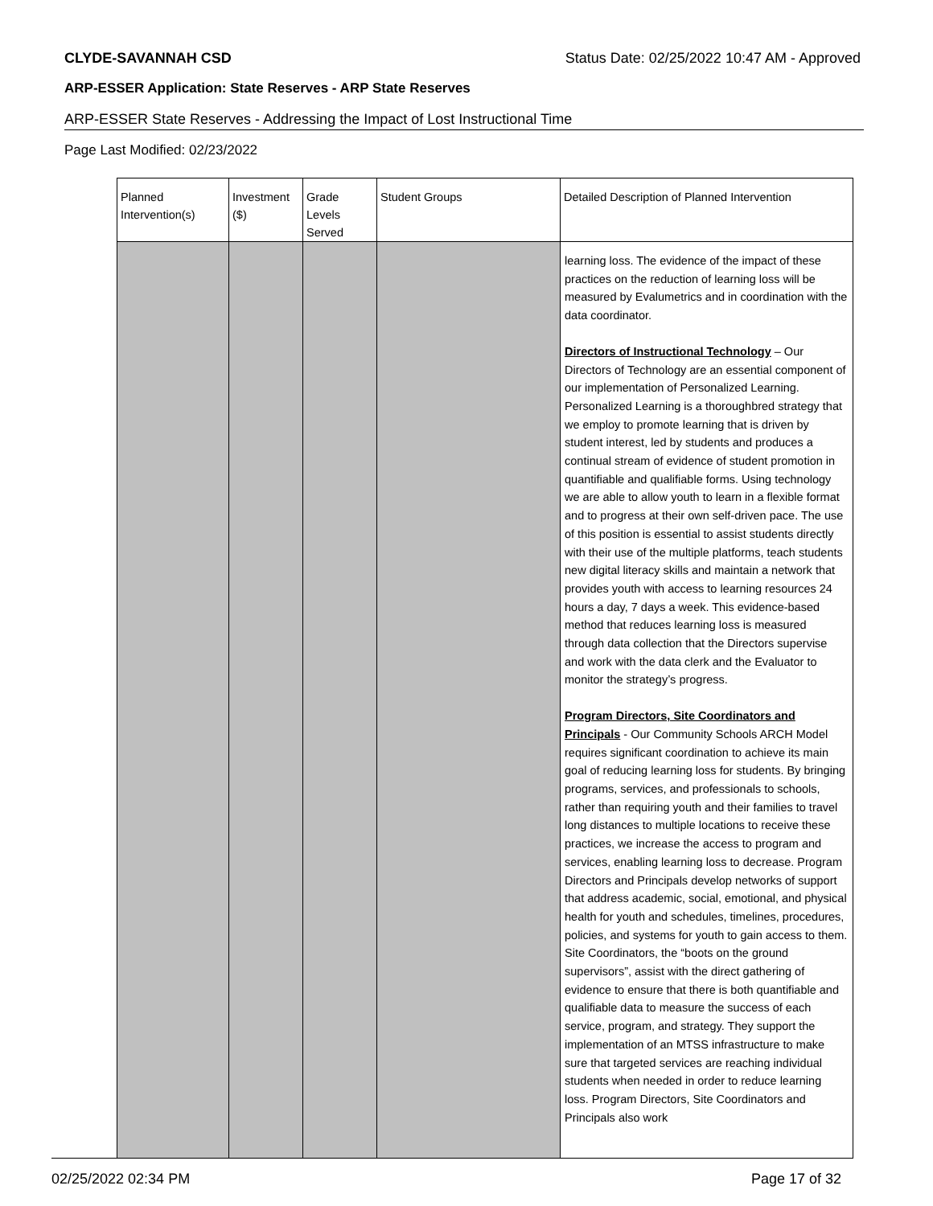CLYDE-SAVANNAH CSD Status Date: 02/25/2022 10:47 AM - Approved
ARP-ESSER Application: State Reserves - ARP State Reserves
ARP-ESSER State Reserves - Addressing the Impact of Lost Instructional Time
Page Last Modified: 02/23/2022
| Planned Intervention(s) | Investment ($) | Grade Levels Served | Student Groups | Detailed Description of Planned Intervention |
| --- | --- | --- | --- | --- |
| | | | | learning loss. The evidence of the impact of these practices on the reduction of learning loss will be measured by Evalumetrics and in coordination with the data coordinator. Directors of Instructional Technology – Our Directors of Technology are an essential component of our implementation of Personalized Learning. Personalized Learning is a thoroughbred strategy that we employ to promote learning that is driven by student interest, led by students and produces a continual stream of evidence of student promotion in quantifiable and qualifiable forms. Using technology we are able to allow youth to learn in a flexible format and to progress at their own self-driven pace. The use of this position is essential to assist students directly with their use of the multiple platforms, teach students new digital literacy skills and maintain a network that provides youth with access to learning resources 24 hours a day, 7 days a week. This evidence-based method that reduces learning loss is measured through data collection that the Directors supervise and work with the data clerk and the Evaluator to monitor the strategy’s progress. Program Directors, Site Coordinators and Principals - Our Community Schools ARCH Model requires significant coordination to achieve its main goal of reducing learning loss for students. By bringing programs, services, and professionals to schools, rather than requiring youth and their families to travel long distances to multiple locations to receive these practices, we increase the access to program and services, enabling learning loss to decrease. Program Directors and Principals develop networks of support that address academic, social, emotional, and physical health for youth and schedules, timelines, procedures, policies, and systems for youth to gain access to them. Site Coordinators, the “boots on the ground supervisors”, assist with the direct gathering of evidence to ensure that there is both quantifiable and qualifiable data to measure the success of each service, program, and strategy. They support the implementation of an MTSS infrastructure to make sure that targeted services are reaching individual students when needed in order to reduce learning loss. Program Directors, Site Coordinators and Principals also work |
02/25/2022 02:34 PM Page 17 of 32